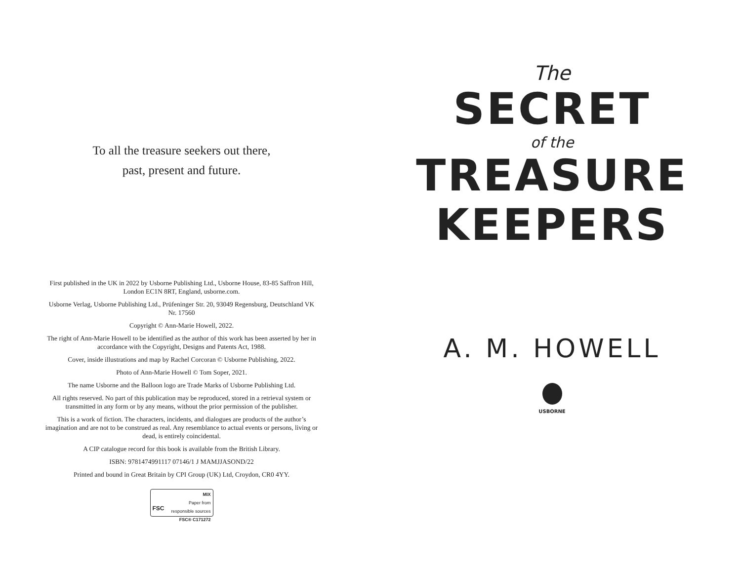To all the treasure seekers out there,
past, present and future.
First published in the UK in 2022 by Usborne Publishing Ltd., Usborne House, 83-85 Saffron Hill, London EC1N 8RT, England, usborne.com.
Usborne Verlag, Usborne Publishing Ltd., Prüfeninger Str. 20, 93049 Regensburg, Deutschland VK Nr. 17560
Copyright © Ann-Marie Howell, 2022.
The right of Ann-Marie Howell to be identified as the author of this work has been asserted by her in accordance with the Copyright, Designs and Patents Act, 1988.
Cover, inside illustrations and map by Rachel Corcoran © Usborne Publishing, 2022.
Photo of Ann-Marie Howell © Tom Soper, 2021.
The name Usborne and the Balloon logo are Trade Marks of Usborne Publishing Ltd.
All rights reserved. No part of this publication may be reproduced, stored in a retrieval system or transmitted in any form or by any means, without the prior permission of the publisher.
This is a work of fiction. The characters, incidents, and dialogues are products of the author’s imagination and are not to be construed as real. Any resemblance to actual events or persons, living or dead, is entirely coincidental.
A CIP catalogue record for this book is available from the British Library.
ISBN: 9781474991117 07146/1 J MAMJJASOND/22
Printed and bound in Great Britain by CPI Group (UK) Ltd, Croydon, CR0 4YY.
FSC MIX
Paper from
responsible sources
FSC® C171272
The
SECRET
of the
TREASURE
KEEPERS
A. M. HOWELL
USBORNE